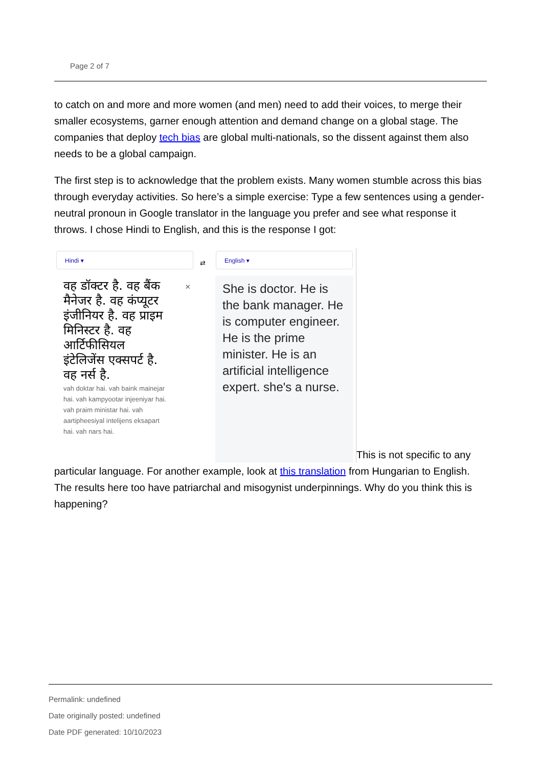Page 2 of 7
to catch on and more and more women (and men) need to add their voices, to merge their smaller ecosystems, garner enough attention and demand change on a global stage. The companies that deploy tech bias are global multi-nationals, so the dissent against them also needs to be a global campaign.
The first step is to acknowledge that the problem exists. Many women stumble across this bias through everyday activities. So here’s a simple exercise: Type a few sentences using a gender-neutral pronoun in Google translator in the language you prefer and see what response it throws. I chose Hindi to English, and this is the response I got:
Hindi ▾ ⇄ English ▾ वह डॉक्टर है. वह बैंक मैनेजर है. वह कंप्यूटर इंजीनियर है. वह प्राइम मिनिस्टर है. वह आर्टिफीसियल इंटेलिजेंस एक्सपर्ट है. वह नर्स है. × vah doktar hai. vah baink mainejar hai. vah kampyootar injeeniyar hai. vah praim ministar hai. vah aartipheesiyal intelijens eksapart hai. vah nars hai. She is doctor. He is the bank manager. He is computer engineer. He is the prime minister. He is an artificial intelligence expert. she's a nurse. This is not specific to any particular language. For another example, look at this translation from Hungarian to English. The results here too have patriarchal and misogynist underpinnings. Why do you think this is happening?
Permalink: undefined
Date originally posted: undefined
Date PDF generated: 10/10/2023